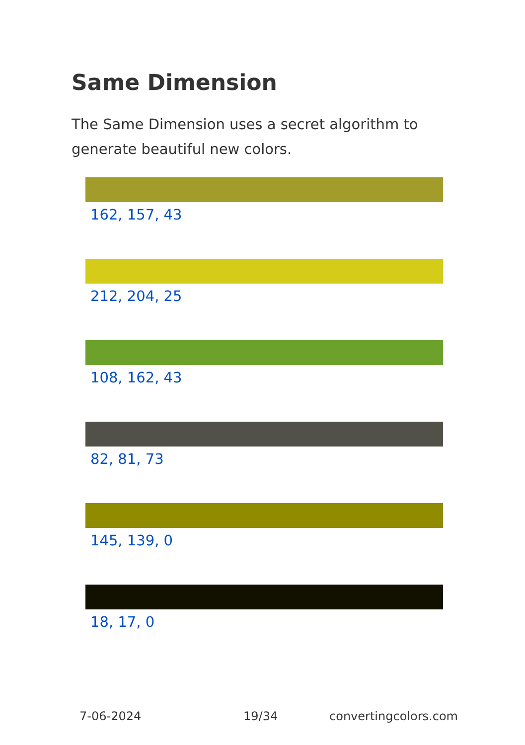Same Dimension
The Same Dimension uses a secret algorithm to generate beautiful new colors.
162, 157, 43
212, 204, 25
108, 162, 43
82, 81, 73
145, 139, 0
18, 17, 0
7-06-2024 19/34 convertingcolors.com